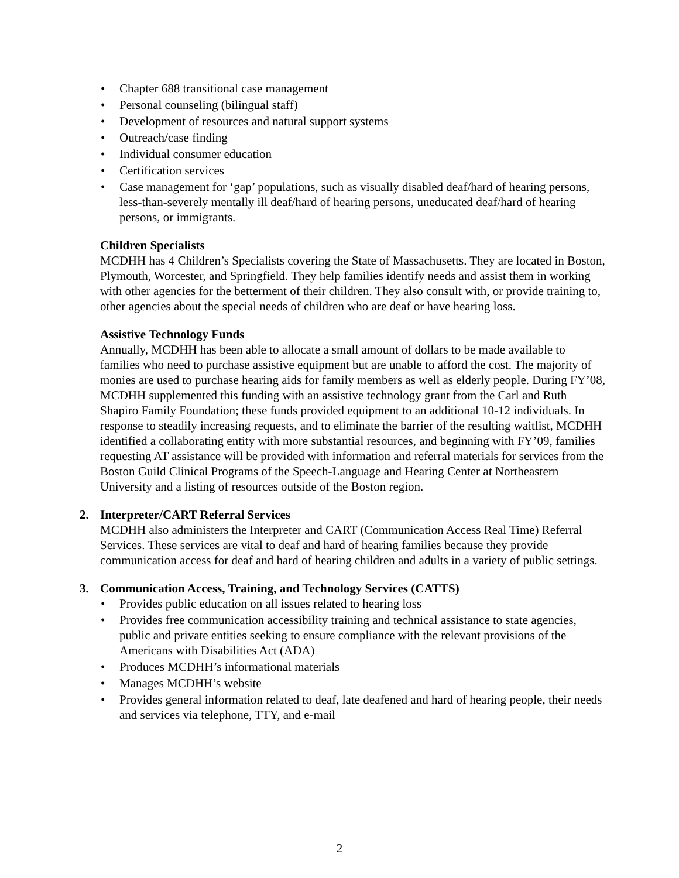• Chapter 688 transitional case management
• Personal counseling (bilingual staff)
• Development of resources and natural support systems
• Outreach/case finding
• Individual consumer education
• Certification services
• Case management for ‘gap’ populations, such as visually disabled deaf/hard of hearing persons, less-than-severely mentally ill deaf/hard of hearing persons, uneducated deaf/hard of hearing persons, or immigrants.
Children Specialists
MCDHH has 4 Children’s Specialists covering the State of Massachusetts. They are located in Boston, Plymouth, Worcester, and Springfield. They help families identify needs and assist them in working with other agencies for the betterment of their children. They also consult with, or provide training to, other agencies about the special needs of children who are deaf or have hearing loss.
Assistive Technology Funds
Annually, MCDHH has been able to allocate a small amount of dollars to be made available to families who need to purchase assistive equipment but are unable to afford the cost. The majority of monies are used to purchase hearing aids for family members as well as elderly people. During FY’08, MCDHH supplemented this funding with an assistive technology grant from the Carl and Ruth Shapiro Family Foundation; these funds provided equipment to an additional 10-12 individuals. In response to steadily increasing requests, and to eliminate the barrier of the resulting waitlist, MCDHH identified a collaborating entity with more substantial resources, and beginning with FY’09, families requesting AT assistance will be provided with information and referral materials for services from the Boston Guild Clinical Programs of the Speech-Language and Hearing Center at Northeastern University and a listing of resources outside of the Boston region.
2. Interpreter/CART Referral Services
MCDHH also administers the Interpreter and CART (Communication Access Real Time) Referral Services. These services are vital to deaf and hard of hearing families because they provide communication access for deaf and hard of hearing children and adults in a variety of public settings.
3. Communication Access, Training, and Technology Services (CATTS)
• Provides public education on all issues related to hearing loss
• Provides free communication accessibility training and technical assistance to state agencies, public and private entities seeking to ensure compliance with the relevant provisions of the Americans with Disabilities Act (ADA)
• Produces MCDHH’s informational materials
• Manages MCDHH’s website
• Provides general information related to deaf, late deafened and hard of hearing people, their needs and services via telephone, TTY, and e-mail
2